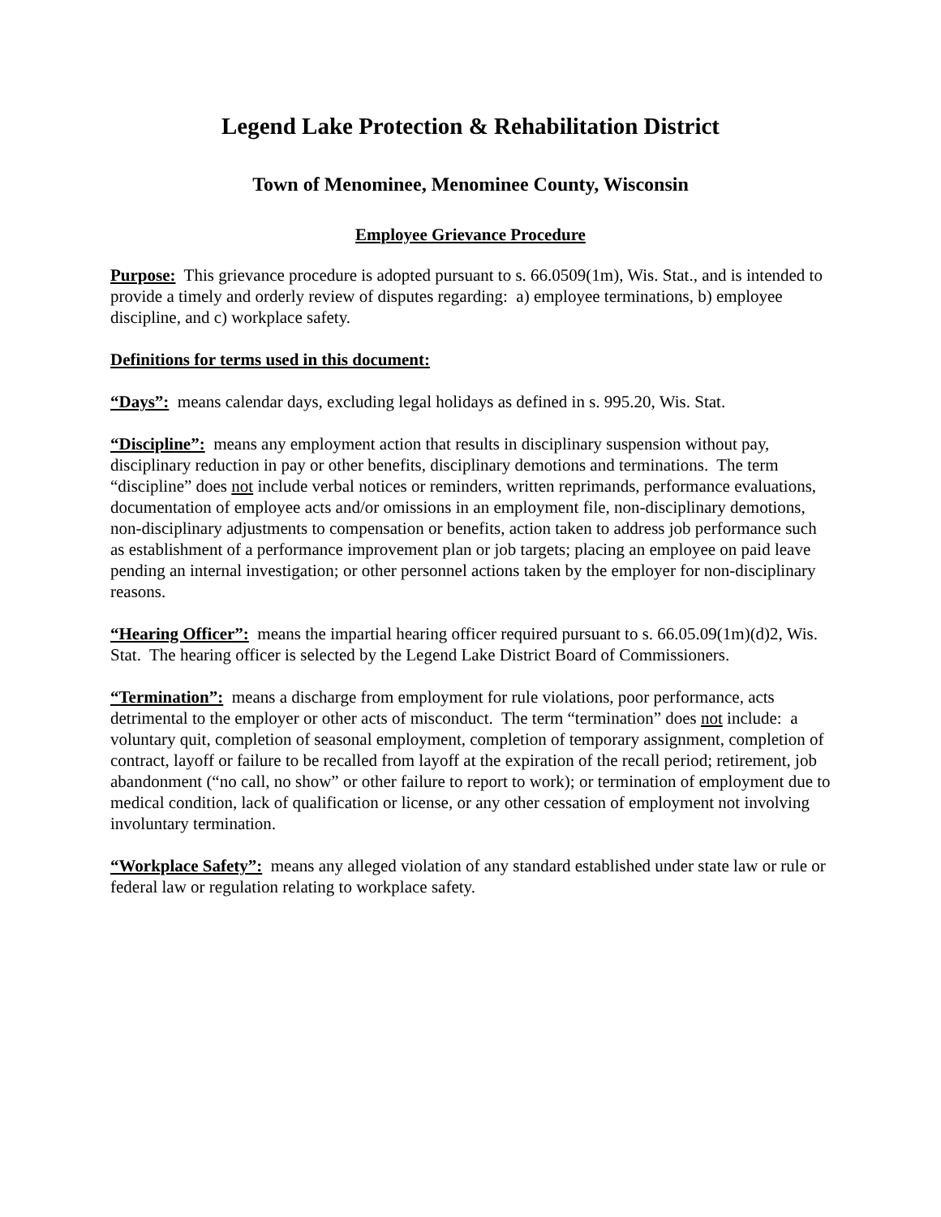Legend Lake Protection & Rehabilitation District
Town of Menominee, Menominee County, Wisconsin
Employee Grievance Procedure
Purpose: This grievance procedure is adopted pursuant to s. 66.0509(1m), Wis. Stat., and is intended to provide a timely and orderly review of disputes regarding: a) employee terminations, b) employee discipline, and c) workplace safety.
Definitions for terms used in this document:
“Days”: means calendar days, excluding legal holidays as defined in s. 995.20, Wis. Stat.
“Discipline”: means any employment action that results in disciplinary suspension without pay, disciplinary reduction in pay or other benefits, disciplinary demotions and terminations. The term “discipline” does not include verbal notices or reminders, written reprimands, performance evaluations, documentation of employee acts and/or omissions in an employment file, non-disciplinary demotions, non-disciplinary adjustments to compensation or benefits, action taken to address job performance such as establishment of a performance improvement plan or job targets; placing an employee on paid leave pending an internal investigation; or other personnel actions taken by the employer for non-disciplinary reasons.
“Hearing Officer”: means the impartial hearing officer required pursuant to s. 66.05.09(1m)(d)2, Wis. Stat. The hearing officer is selected by the Legend Lake District Board of Commissioners.
“Termination”: means a discharge from employment for rule violations, poor performance, acts detrimental to the employer or other acts of misconduct. The term “termination” does not include: a voluntary quit, completion of seasonal employment, completion of temporary assignment, completion of contract, layoff or failure to be recalled from layoff at the expiration of the recall period; retirement, job abandonment (“no call, no show” or other failure to report to work); or termination of employment due to medical condition, lack of qualification or license, or any other cessation of employment not involving involuntary termination.
“Workplace Safety”: means any alleged violation of any standard established under state law or rule or federal law or regulation relating to workplace safety.